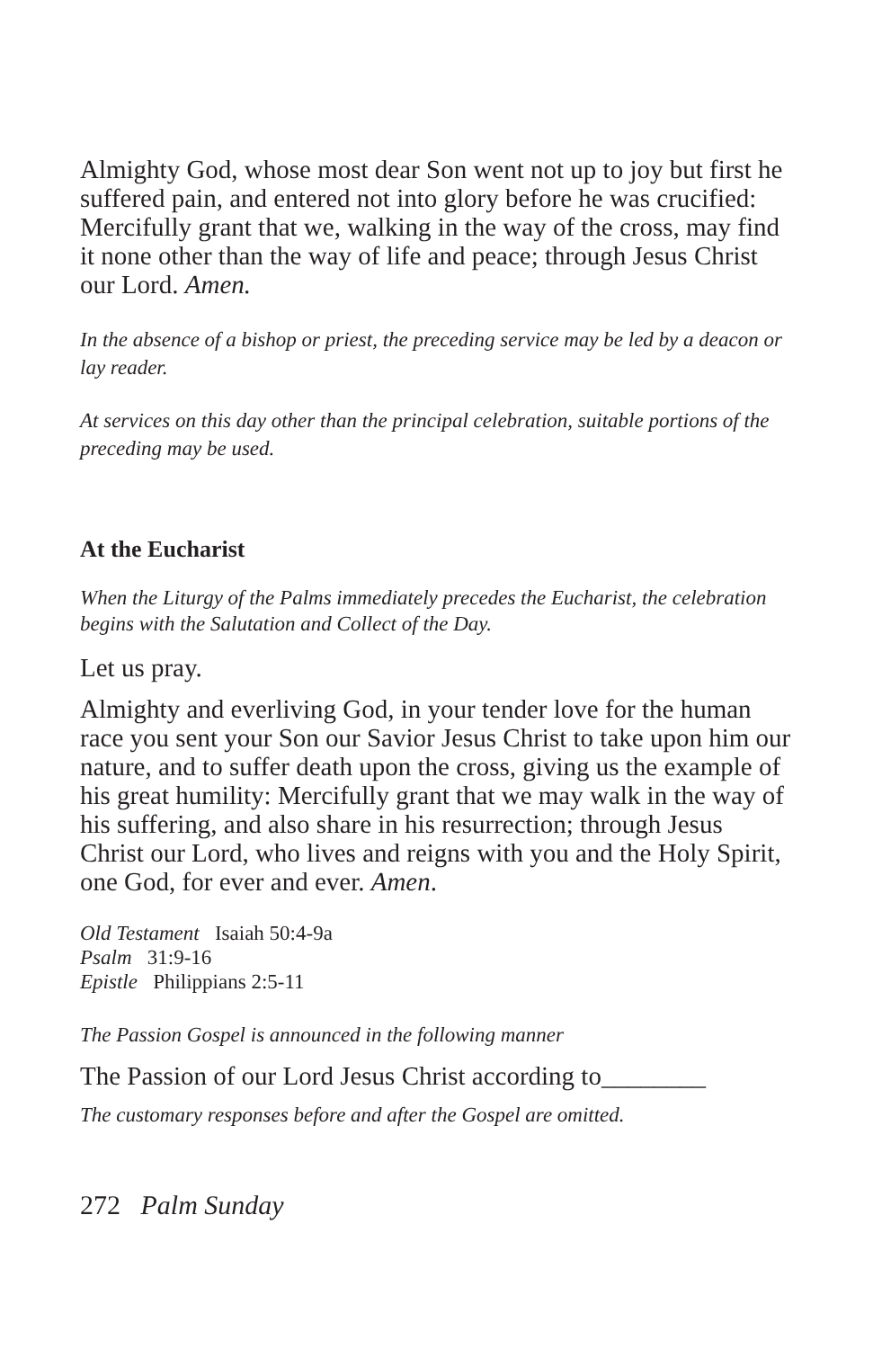Almighty God, whose most dear Son went not up to joy but first he suffered pain, and entered not into glory before he was crucified: Mercifully grant that we, walking in the way of the cross, may find it none other than the way of life and peace; through Jesus Christ our Lord. Amen.
In the absence of a bishop or priest, the preceding service may be led by a deacon or lay reader.
At services on this day other than the principal celebration, suitable portions of the preceding may be used.
At the Eucharist
When the Liturgy of the Palms immediately precedes the Eucharist, the celebration begins with the Salutation and Collect of the Day.
Let us pray.
Almighty and everliving God, in your tender love for the human race you sent your Son our Savior Jesus Christ to take upon him our nature, and to suffer death upon the cross, giving us the example of his great humility: Mercifully grant that we may walk in the way of his suffering, and also share in his resurrection; through Jesus Christ our Lord, who lives and reigns with you and the Holy Spirit, one God, for ever and ever. Amen.
Old Testament Isaiah 50:4-9a
Psalm 31:9-16
Epistle Philippians 2:5-11
The Passion Gospel is announced in the following manner
The Passion of our Lord Jesus Christ according to________
The customary responses before and after the Gospel are omitted.
272 Palm Sunday